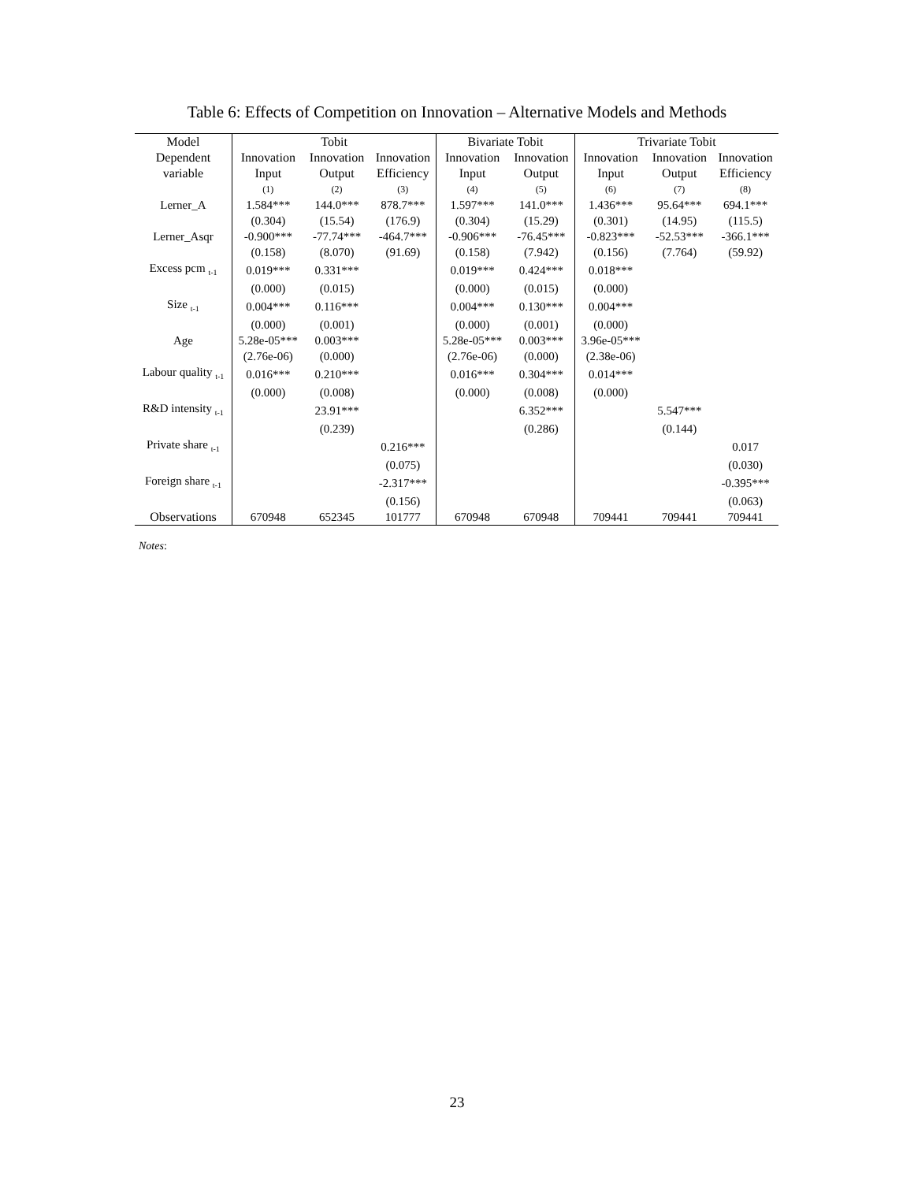Table 6: Effects of Competition on Innovation – Alternative Models and Methods
| Model | Tobit | | | Bivariate Tobit | | Trivariate Tobit | | |
| --- | --- | --- | --- | --- | --- | --- | --- | --- |
| Dependent | Innovation | Innovation | Innovation | Innovation | Innovation | Innovation | Innovation | Innovation |
| variable | Input | Output | Efficiency | Input | Output | Input | Output | Efficiency |
| | (1) | (2) | (3) | (4) | (5) | (6) | (7) | (8) |
| Lerner_A | 1.584*** | 144.0*** | 878.7*** | 1.597*** | 141.0*** | 1.436*** | 95.64*** | 694.1*** |
| | (0.304) | (15.54) | (176.9) | (0.304) | (15.29) | (0.301) | (14.95) | (115.5) |
| Lerner_Asqr | -0.900*** | -77.74*** | -464.7*** | -0.906*** | -76.45*** | -0.823*** | -52.53*** | -366.1*** |
| | (0.158) | (8.070) | (91.69) | (0.158) | (7.942) | (0.156) | (7.764) | (59.92) |
| Excess pcm <sub>t-1</sub> | 0.019*** | 0.331*** | | 0.019*** | 0.424*** | 0.018*** | | |
| | (0.000) | (0.015) | | (0.000) | (0.015) | (0.000) | | |
| Size <sub>t-1</sub> | 0.004*** | 0.116*** | | 0.004*** | 0.130*** | 0.004*** | | |
| | (0.000) | (0.001) | | (0.000) | (0.001) | (0.000) | | |
| Age | 5.28e-05*** | 0.003*** | | 5.28e-05*** | 0.003*** | 3.96e-05*** | | |
| | (2.76e-06) | (0.000) | | (2.76e-06) | (0.000) | (2.38e-06) | | |
| Labour quality <sub>t-1</sub> | 0.016*** | 0.210*** | | 0.016*** | 0.304*** | 0.014*** | | |
| | (0.000) | (0.008) | | (0.000) | (0.008) | (0.000) | | |
| R&D intensity <sub>t-1</sub> | | 23.91*** | | | 6.352*** | | 5.547*** | |
| | | (0.239) | | | (0.286) | | (0.144) | |
| Private share <sub>t-1</sub> | | | 0.216*** | | | | | 0.017 |
| | | | (0.075) | | | | | (0.030) |
| Foreign share <sub>t-1</sub> | | | -2.317*** | | | | | -0.395*** |
| | | | (0.156) | | | | | (0.063) |
| Observations | 670948 | 652345 | 101777 | 670948 | 670948 | 709441 | 709441 | 709441 |
Notes:
23